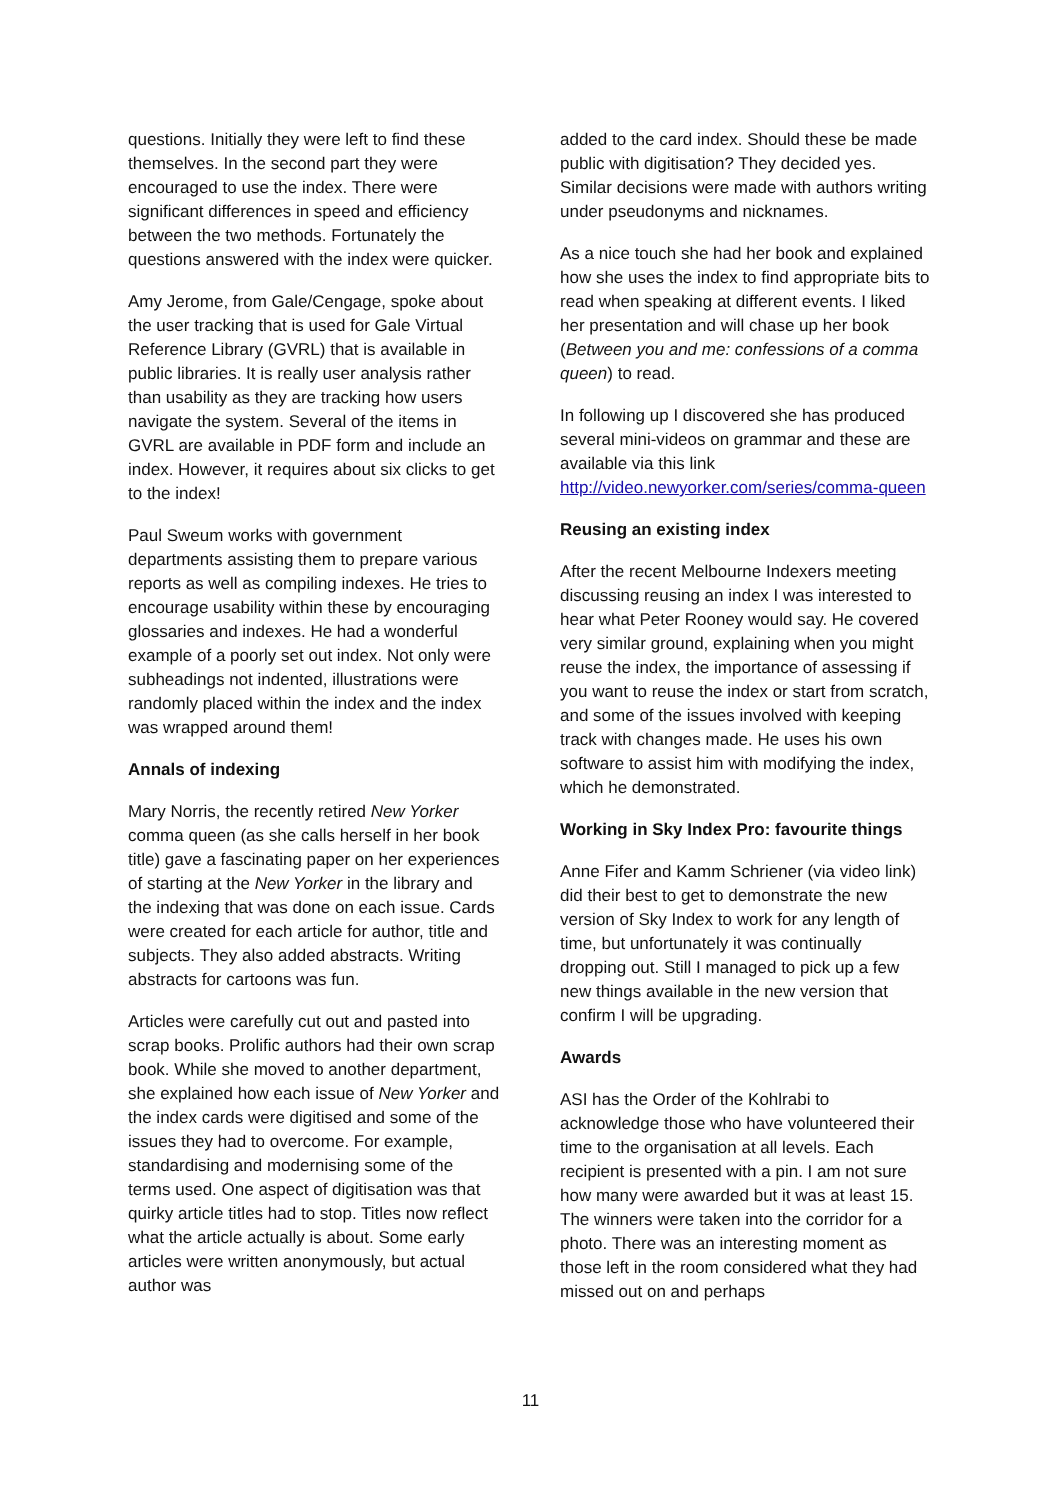questions. Initially they were left to find these themselves. In the second part they were encouraged to use the index. There were significant differences in speed and efficiency between the two methods. Fortunately the questions answered with the index were quicker.
Amy Jerome, from Gale/Cengage, spoke about the user tracking that is used for Gale Virtual Reference Library (GVRL) that is available in public libraries. It is really user analysis rather than usability as they are tracking how users navigate the system. Several of the items in GVRL are available in PDF form and include an index. However, it requires about six clicks to get to the index!
Paul Sweum works with government departments assisting them to prepare various reports as well as compiling indexes. He tries to encourage usability within these by encouraging glossaries and indexes. He had a wonderful example of a poorly set out index. Not only were subheadings not indented, illustrations were randomly placed within the index and the index was wrapped around them!
Annals of indexing
Mary Norris, the recently retired New Yorker comma queen (as she calls herself in her book title) gave a fascinating paper on her experiences of starting at the New Yorker in the library and the indexing that was done on each issue. Cards were created for each article for author, title and subjects. They also added abstracts. Writing abstracts for cartoons was fun.
Articles were carefully cut out and pasted into scrap books. Prolific authors had their own scrap book. While she moved to another department, she explained how each issue of New Yorker and the index cards were digitised and some of the issues they had to overcome. For example, standardising and modernising some of the terms used. One aspect of digitisation was that quirky article titles had to stop. Titles now reflect what the article actually is about. Some early articles were written anonymously, but actual author was
added to the card index. Should these be made public with digitisation? They decided yes. Similar decisions were made with authors writing under pseudonyms and nicknames.
As a nice touch she had her book and explained how she uses the index to find appropriate bits to read when speaking at different events. I liked her presentation and will chase up her book (Between you and me: confessions of a comma queen) to read.
In following up I discovered she has produced several mini-videos on grammar and these are available via this link http://video.newyorker.com/series/comma-queen
Reusing an existing index
After the recent Melbourne Indexers meeting discussing reusing an index I was interested to hear what Peter Rooney would say. He covered very similar ground, explaining when you might reuse the index, the importance of assessing if you want to reuse the index or start from scratch, and some of the issues involved with keeping track with changes made. He uses his own software to assist him with modifying the index, which he demonstrated.
Working in Sky Index Pro: favourite things
Anne Fifer and Kamm Schriener (via video link) did their best to get to demonstrate the new version of Sky Index to work for any length of time, but unfortunately it was continually dropping out. Still I managed to pick up a few new things available in the new version that confirm I will be upgrading.
Awards
ASI has the Order of the Kohlrabi to acknowledge those who have volunteered their time to the organisation at all levels. Each recipient is presented with a pin. I am not sure how many were awarded but it was at least 15. The winners were taken into the corridor for a photo. There was an interesting moment as those left in the room considered what they had missed out on and perhaps
11